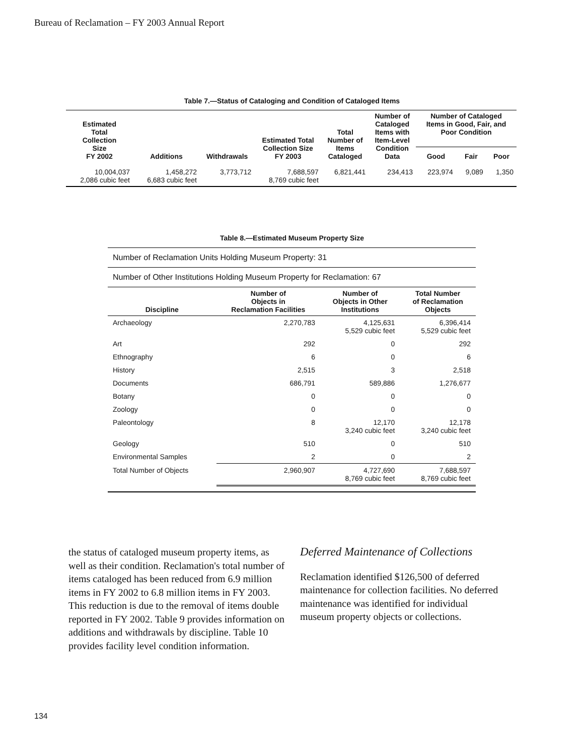Bureau of Reclamation – FY 2003 Annual Report
Table 7.—Status of Cataloging and Condition of Cataloged Items
| Estimated Total Collection Size FY 2002 | Additions | Withdrawals | Estimated Total Collection Size FY 2003 | Total Number of Items Cataloged | Number of Cataloged Items with Item-Level Condition Data | Number of Cataloged Items in Good, Fair, and Poor Condition | | |
| --- | --- | --- | --- | --- | --- | --- | --- | --- |
| | | | | | | Good | Fair | Poor |
| 10,004,037 2,086 cubic feet | 1,458,272 6,683 cubic feet | 3,773,712 | 7,688,597 8,769 cubic feet | 6,821,441 | 234,413 | 223,974 | 9,089 | 1,350 |
Table 8.—Estimated Museum Property Size
| Number of Reclamation Units Holding Museum Property: 31 | | | |
| Number of Other Institutions Holding Museum Property for Reclamation: 67 | | | |
| Discipline | Number of Objects in Reclamation Facilities | Number of Objects in Other Institutions | Total Number of Reclamation Objects |
| Archaeology | 2,270,783 | 4,125,631 5,529 cubic feet | 6,396,414 5,529 cubic feet |
| Art | 292 | 0 | 292 |
| Ethnography | 6 | 0 | 6 |
| History | 2,515 | 3 | 2,518 |
| Documents | 686,791 | 589,886 | 1,276,677 |
| Botany | 0 | 0 | 0 |
| Zoology | 0 | 0 | 0 |
| Paleontology | 8 | 12,170 3,240 cubic feet | 12,178 3,240 cubic feet |
| Geology | 510 | 0 | 510 |
| Environmental Samples | 2 | 0 | 2 |
| Total Number of Objects | 2,960,907 | 4,727,690 8,769 cubic feet | 7,688,597 8,769 cubic feet |
the status of cataloged museum property items, as well as their condition. Reclamation's total number of items cataloged has been reduced from 6.9 million items in FY 2002 to 6.8 million items in FY 2003. This reduction is due to the removal of items double reported in FY 2002. Table 9 provides information on additions and withdrawals by discipline. Table 10 provides facility level condition information.
Deferred Maintenance of Collections
Reclamation identified $126,500 of deferred maintenance for collection facilities. No deferred maintenance was identified for individual museum property objects or collections.
134